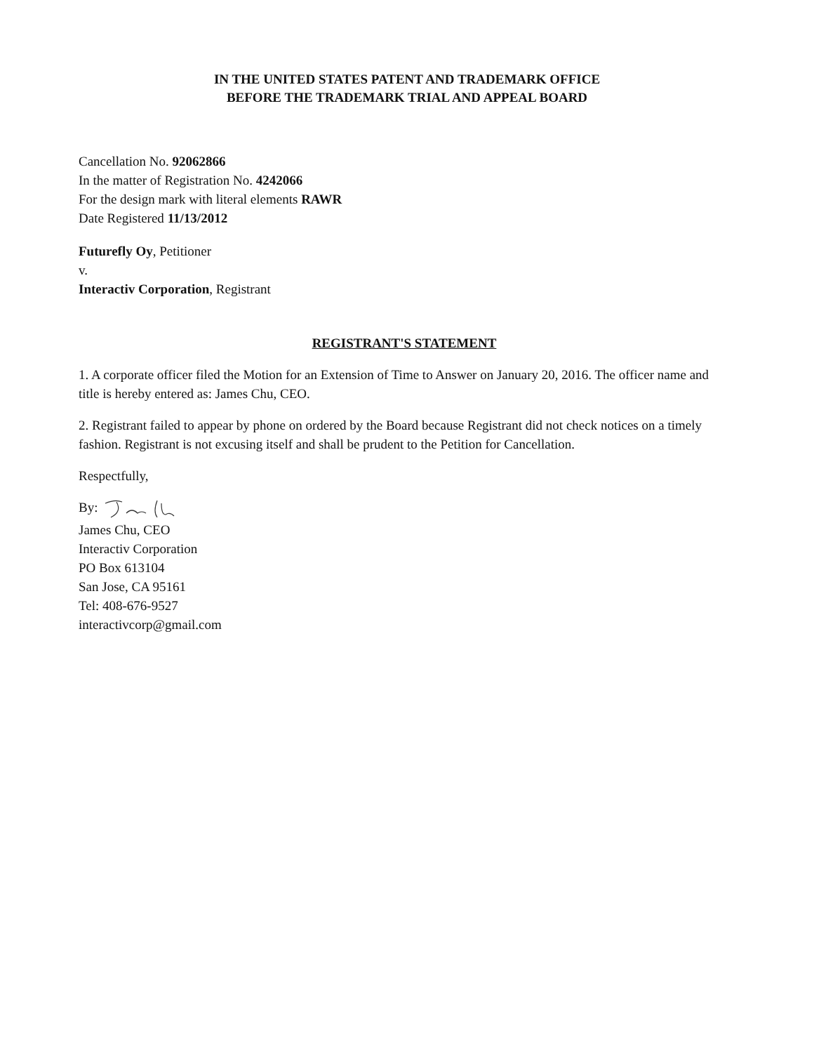IN THE UNITED STATES PATENT AND TRADEMARK OFFICE
BEFORE THE TRADEMARK TRIAL AND APPEAL BOARD
Cancellation No. 92062866
In the matter of Registration No. 4242066
For the design mark with literal elements RAWR
Date Registered 11/13/2012
Futurefly Oy, Petitioner
v.
Interactiv Corporation, Registrant
REGISTRANT'S STATEMENT
1. A corporate officer filed the Motion for an Extension of Time to Answer on January 20, 2016. The officer name and title is hereby entered as: James Chu, CEO.
2. Registrant failed to appear by phone on ordered by the Board because Registrant did not check notices on a timely fashion. Registrant is not excusing itself and shall be prudent to the Petition for Cancellation.
Respectfully,
By:
James Chu, CEO
Interactiv Corporation
PO Box 613104
San Jose, CA 95161
Tel: 408-676-9527
interactivcorp@gmail.com